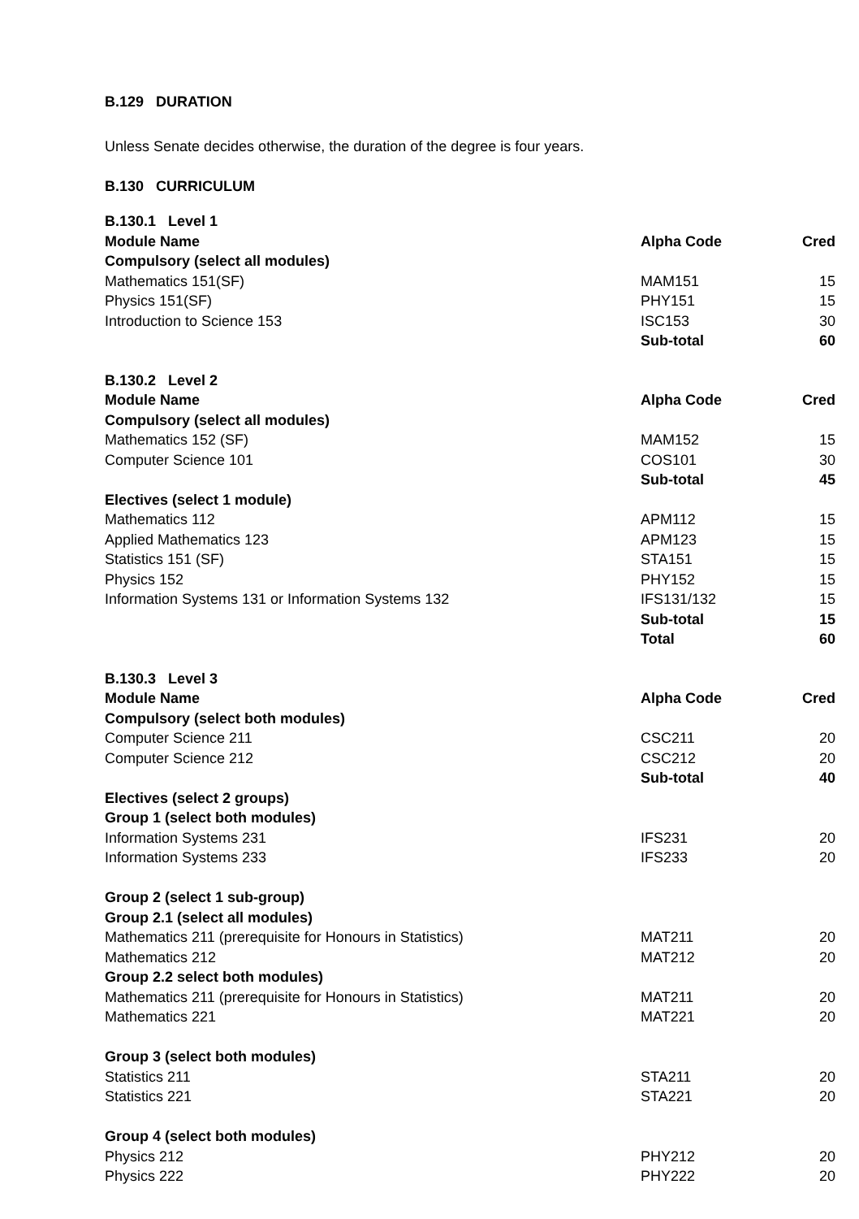B.129 DURATION
Unless Senate decides otherwise, the duration of the degree is four years.
B.130 CURRICULUM
| B.130.1 Level 1 | | |
| Module Name | Alpha Code | Cred |
| Compulsory (select all modules) | | |
| Mathematics 151(SF) | MAM151 | 15 |
| Physics 151(SF) | PHY151 | 15 |
| Introduction to Science 153 | ISC153 | 30 |
| | Sub-total | 60 |
| B.130.2 Level 2 | | |
| Module Name | Alpha Code | Cred |
| Compulsory (select all modules) | | |
| Mathematics 152 (SF) | MAM152 | 15 |
| Computer Science 101 | COS101 | 30 |
| | Sub-total | 45 |
| Electives (select 1 module) | | |
| Mathematics 112 | APM112 | 15 |
| Applied Mathematics 123 | APM123 | 15 |
| Statistics 151 (SF) | STA151 | 15 |
| Physics 152 | PHY152 | 15 |
| Information Systems 131 or Information Systems 132 | IFS131/132 | 15 |
| | Sub-total | 15 |
| | Total | 60 |
| B.130.3 Level 3 | | |
| Module Name | Alpha Code | Cred |
| Compulsory (select both modules) | | |
| Computer Science 211 | CSC211 | 20 |
| Computer Science 212 | CSC212 | 20 |
| | Sub-total | 40 |
| Electives (select 2 groups) | | |
| Group 1 (select both modules) | | |
| Information Systems 231 | IFS231 | 20 |
| Information Systems 233 | IFS233 | 20 |
| Group 2 (select 1 sub-group) | | |
| Group 2.1 (select all modules) | | |
| Mathematics 211 (prerequisite for Honours in Statistics) | MAT211 | 20 |
| Mathematics 212 | MAT212 | 20 |
| Group 2.2 select both modules) | | |
| Mathematics 211 (prerequisite for Honours in Statistics) | MAT211 | 20 |
| Mathematics 221 | MAT221 | 20 |
| Group 3 (select both modules) | | |
| Statistics 211 | STA211 | 20 |
| Statistics 221 | STA221 | 20 |
| Group 4 (select both modules) | | |
| Physics 212 | PHY212 | 20 |
| Physics 222 | PHY222 | 20 |